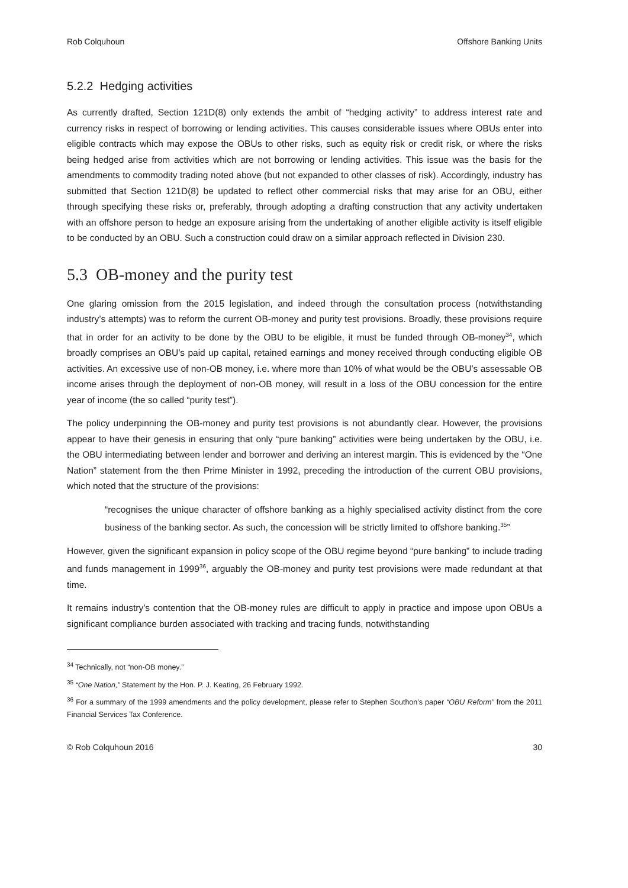Rob Colquhoun Offshore Banking Units
5.2.2 Hedging activities
As currently drafted, Section 121D(8) only extends the ambit of “hedging activity” to address interest rate and currency risks in respect of borrowing or lending activities. This causes considerable issues where OBUs enter into eligible contracts which may expose the OBUs to other risks, such as equity risk or credit risk, or where the risks being hedged arise from activities which are not borrowing or lending activities. This issue was the basis for the amendments to commodity trading noted above (but not expanded to other classes of risk). Accordingly, industry has submitted that Section 121D(8) be updated to reflect other commercial risks that may arise for an OBU, either through specifying these risks or, preferably, through adopting a drafting construction that any activity undertaken with an offshore person to hedge an exposure arising from the undertaking of another eligible activity is itself eligible to be conducted by an OBU. Such a construction could draw on a similar approach reflected in Division 230.
5.3 OB-money and the purity test
One glaring omission from the 2015 legislation, and indeed through the consultation process (notwithstanding industry’s attempts) was to reform the current OB-money and purity test provisions. Broadly, these provisions require that in order for an activity to be done by the OBU to be eligible, it must be funded through OB-money<sup>34</sup>, which broadly comprises an OBU’s paid up capital, retained earnings and money received through conducting eligible OB activities. An excessive use of non-OB money, i.e. where more than 10% of what would be the OBU’s assessable OB income arises through the deployment of non-OB money, will result in a loss of the OBU concession for the entire year of income (the so called “purity test”).
The policy underpinning the OB-money and purity test provisions is not abundantly clear. However, the provisions appear to have their genesis in ensuring that only “pure banking” activities were being undertaken by the OBU, i.e. the OBU intermediating between lender and borrower and deriving an interest margin. This is evidenced by the “One Nation” statement from the then Prime Minister in 1992, preceding the introduction of the current OBU provisions, which noted that the structure of the provisions:
“recognises the unique character of offshore banking as a highly specialised activity distinct from the core business of the banking sector. As such, the concession will be strictly limited to offshore banking.<sup>35</sup>”
However, given the significant expansion in policy scope of the OBU regime beyond “pure banking” to include trading and funds management in 1999<sup>36</sup>, arguably the OB-money and purity test provisions were made redundant at that time.
It remains industry’s contention that the OB-money rules are difficult to apply in practice and impose upon OBUs a significant compliance burden associated with tracking and tracing funds, notwithstanding
<sup>34</sup> Technically, not “non-OB money.”
<sup>35</sup> “One Nation,” Statement by the Hon. P. J. Keating, 26 February 1992.
<sup>36</sup> For a summary of the 1999 amendments and the policy development, please refer to Stephen Southon’s paper “OBU Reform” from the 2011 Financial Services Tax Conference.
© Rob Colquhoun 2016 30